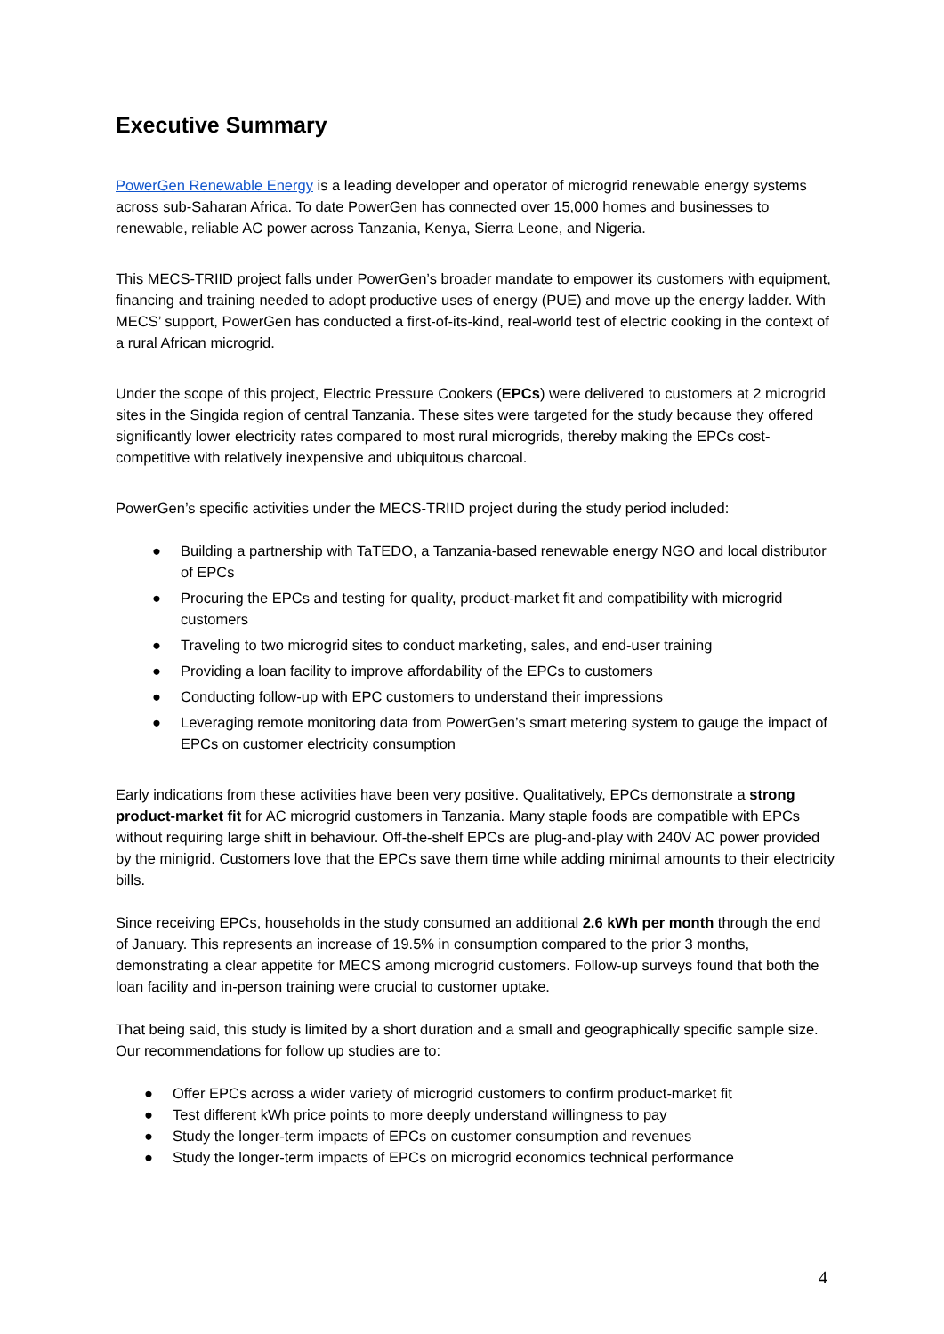Executive Summary
PowerGen Renewable Energy is a leading developer and operator of microgrid renewable energy systems across sub-Saharan Africa. To date PowerGen has connected over 15,000 homes and businesses to renewable, reliable AC power across Tanzania, Kenya, Sierra Leone, and Nigeria.
This MECS-TRIID project falls under PowerGen’s broader mandate to empower its customers with equipment, financing and training needed to adopt productive uses of energy (PUE) and move up the energy ladder. With MECS’ support, PowerGen has conducted a first-of-its-kind, real-world test of electric cooking in the context of a rural African microgrid.
Under the scope of this project, Electric Pressure Cookers (EPCs) were delivered to customers at 2 microgrid sites in the Singida region of central Tanzania. These sites were targeted for the study because they offered significantly lower electricity rates compared to most rural microgrids, thereby making the EPCs cost-competitive with relatively inexpensive and ubiquitous charcoal.
PowerGen’s specific activities under the MECS-TRIID project during the study period included:
● Building a partnership with TaTEDO, a Tanzania-based renewable energy NGO and local distributor of EPCs
● Procuring the EPCs and testing for quality, product-market fit and compatibility with microgrid customers
● Traveling to two microgrid sites to conduct marketing, sales, and end-user training
● Providing a loan facility to improve affordability of the EPCs to customers
● Conducting follow-up with EPC customers to understand their impressions
● Leveraging remote monitoring data from PowerGen’s smart metering system to gauge the impact of EPCs on customer electricity consumption
Early indications from these activities have been very positive. Qualitatively, EPCs demonstrate a strong product-market fit for AC microgrid customers in Tanzania. Many staple foods are compatible with EPCs without requiring large shift in behaviour. Off-the-shelf EPCs are plug-and-play with 240V AC power provided by the minigrid. Customers love that the EPCs save them time while adding minimal amounts to their electricity bills.
Since receiving EPCs, households in the study consumed an additional 2.6 kWh per month through the end of January. This represents an increase of 19.5% in consumption compared to the prior 3 months, demonstrating a clear appetite for MECS among microgrid customers. Follow-up surveys found that both the loan facility and in-person training were crucial to customer uptake.
That being said, this study is limited by a short duration and a small and geographically specific sample size. Our recommendations for follow up studies are to:
● Offer EPCs across a wider variety of microgrid customers to confirm product-market fit
● Test different kWh price points to more deeply understand willingness to pay
● Study the longer-term impacts of EPCs on customer consumption and revenues
● Study the longer-term impacts of EPCs on microgrid economics technical performance
4